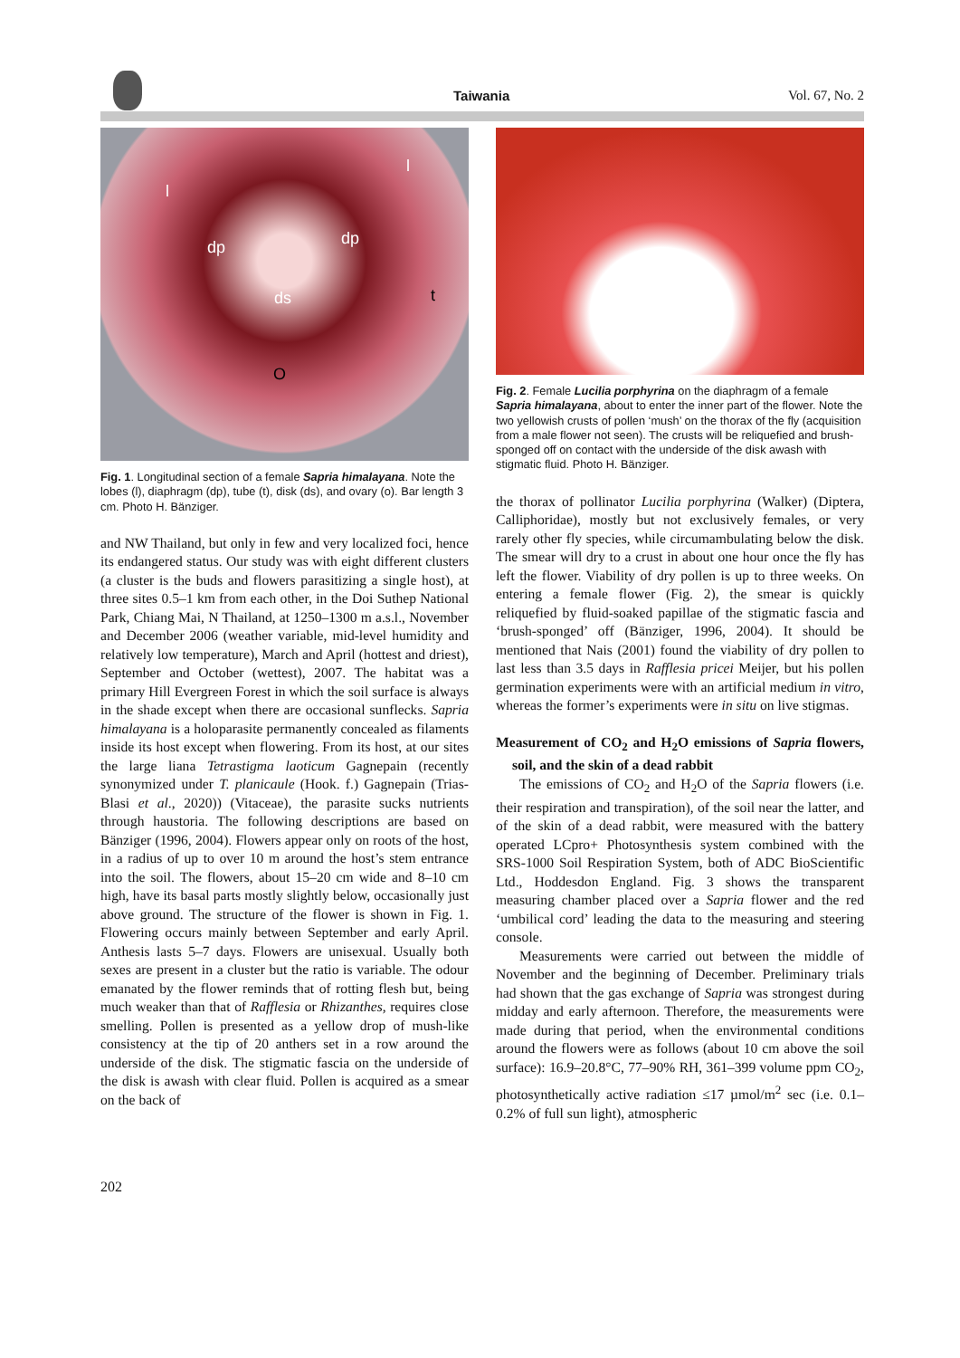Taiwania Vol. 67, No. 2
l
l
dp dp
ds t
O
Fig. 1. Longitudinal section of a female Sapria himalayana. Note the lobes (l), diaphragm (dp), tube (t), disk (ds), and ovary (o). Bar length 3 cm. Photo H. Bänziger.
and NW Thailand, but only in few and very localized foci, hence its endangered status. Our study was with eight different clusters (a cluster is the buds and flowers parasitizing a single host), at three sites 0.5–1 km from each other, in the Doi Suthep National Park, Chiang Mai, N Thailand, at 1250–1300 m a.s.l., November and December 2006 (weather variable, mid-level humidity and relatively low temperature), March and April (hottest and driest), September and October (wettest), 2007. The habitat was a primary Hill Evergreen Forest in which the soil surface is always in the shade except when there are occasional sunflecks. Sapria himalayana is a holoparasite permanently concealed as filaments inside its host except when flowering. From its host, at our sites the large liana Tetrastigma laoticum Gagnepain (recently synonymized under T. planicaule (Hook. f.) Gagnepain (Trias-Blasi et al., 2020)) (Vitaceae), the parasite sucks nutrients through haustoria. The following descriptions are based on Bänziger (1996, 2004). Flowers appear only on roots of the host, in a radius of up to over 10 m around the host’s stem entrance into the soil. The flowers, about 15–20 cm wide and 8–10 cm high, have its basal parts mostly slightly below, occasionally just above ground. The structure of the flower is shown in Fig. 1. Flowering occurs mainly between September and early April. Anthesis lasts 5–7 days. Flowers are unisexual. Usually both sexes are present in a cluster but the ratio is variable. The odour emanated by the flower reminds that of rotting flesh but, being much weaker than that of Rafflesia or Rhizanthes, requires close smelling. Pollen is presented as a yellow drop of mush-like consistency at the tip of 20 anthers set in a row around the underside of the disk. The stigmatic fascia on the underside of the disk is awash with clear fluid. Pollen is acquired as a smear on the back of
Fig. 2. Female Lucilia porphyrina on the diaphragm of a female Sapria himalayana, about to enter the inner part of the flower. Note the two yellowish crusts of pollen ‘mush’ on the thorax of the fly (acquisition from a male flower not seen). The crusts will be reliquefied and brush-sponged off on contact with the underside of the disk awash with stigmatic fluid. Photo H. Bänziger.
the thorax of pollinator Lucilia porphyrina (Walker) (Diptera, Calliphoridae), mostly but not exclusively females, or very rarely other fly species, while circumambulating below the disk. The smear will dry to a crust in about one hour once the fly has left the flower. Viability of dry pollen is up to three weeks. On entering a female flower (Fig. 2), the smear is quickly reliquefied by fluid-soaked papillae of the stigmatic fascia and ‘brush-sponged’ off (Bänziger, 1996, 2004). It should be mentioned that Nais (2001) found the viability of dry pollen to last less than 3.5 days in Rafflesia pricei Meijer, but his pollen germination experiments were with an artificial medium in vitro, whereas the former’s experiments were in situ on live stigmas.
Measurement of CO<sub>2</sub> and H<sub>2</sub>O emissions of Sapria flowers, soil, and the skin of a dead rabbit
The emissions of CO<sub>2</sub> and H<sub>2</sub>O of the Sapria flowers (i.e. their respiration and transpiration), of the soil near the latter, and of the skin of a dead rabbit, were measured with the battery operated LCpro+ Photosynthesis system combined with the SRS-1000 Soil Respiration System, both of ADC BioScientific Ltd., Hoddesdon England. Fig. 3 shows the transparent measuring chamber placed over a Sapria flower and the red ‘umbilical cord’ leading the data to the measuring and steering console.
Measurements were carried out between the middle of November and the beginning of December. Preliminary trials had shown that the gas exchange of Sapria was strongest during midday and early afternoon. Therefore, the measurements were made during that period, when the environmental conditions around the flowers were as follows (about 10 cm above the soil surface): 16.9–20.8°C, 77–90% RH, 361–399 volume ppm CO<sub>2</sub>, photosynthetically active radiation ≤17 µmol/m<sup>2</sup> sec (i.e. 0.1–0.2% of full sun light), atmospheric
202